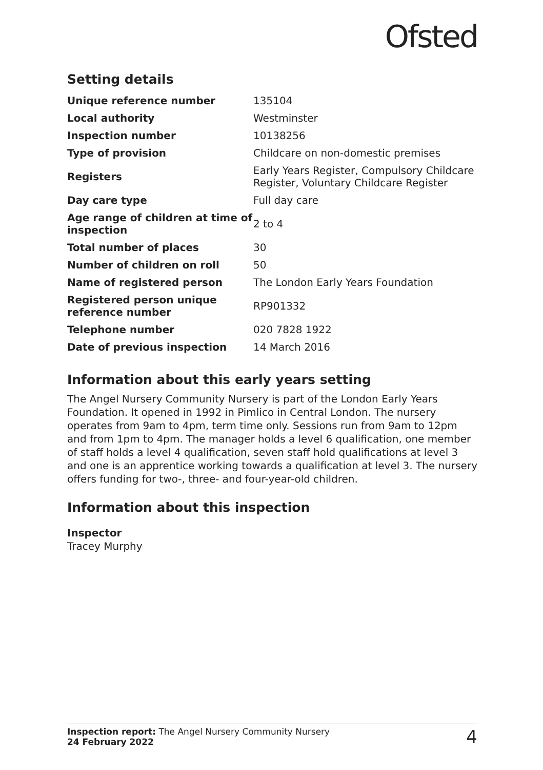Ofsted
Setting details
| Unique reference number | 135104 |
| Local authority | Westminster |
| Inspection number | 10138256 |
| Type of provision | Childcare on non-domestic premises |
| Registers | Early Years Register, Compulsory Childcare Register, Voluntary Childcare Register |
| Day care type | Full day care |
| Age range of children at time of inspection | 2 to 4 |
| Total number of places | 30 |
| Number of children on roll | 50 |
| Name of registered person | The London Early Years Foundation |
| Registered person unique reference number | RP901332 |
| Telephone number | 020 7828 1922 |
| Date of previous inspection | 14 March 2016 |
Information about this early years setting
The Angel Nursery Community Nursery is part of the London Early Years Foundation. It opened in 1992 in Pimlico in Central London. The nursery operates from 9am to 4pm, term time only. Sessions run from 9am to 12pm and from 1pm to 4pm. The manager holds a level 6 qualification, one member of staff holds a level 4 qualification, seven staff hold qualifications at level 3 and one is an apprentice working towards a qualification at level 3. The nursery offers funding for two-, three- and four-year-old children.
Information about this inspection
Inspector
Tracey Murphy
Inspection report: The Angel Nursery Community Nursery
24 February 2022
4